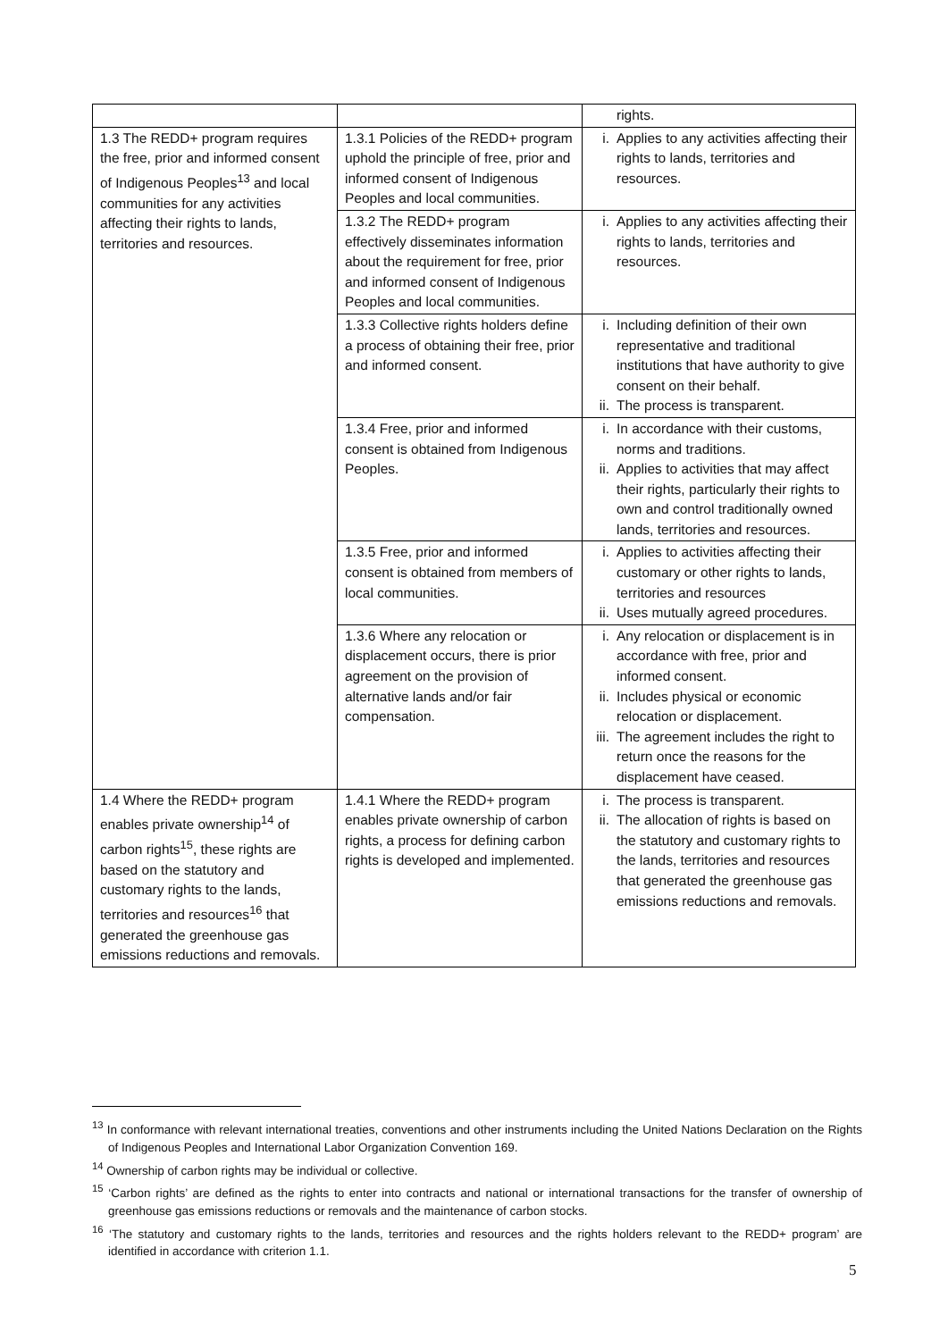| | | rights. |
| 1.3 The REDD+ program requires the free, prior and informed consent of Indigenous Peoples<sup>13</sup> and local communities for any activities affecting their rights to lands, territories and resources. | 1.3.1 Policies of the REDD+ program uphold the principle of free, prior and informed consent of Indigenous Peoples and local communities. | i. Applies to any activities affecting their rights to lands, territories and resources. |
| | 1.3.2 The REDD+ program effectively disseminates information about the requirement for free, prior and informed consent of Indigenous Peoples and local communities. | i. Applies to any activities affecting their rights to lands, territories and resources. |
| | 1.3.3 Collective rights holders define a process of obtaining their free, prior and informed consent. | i. Including definition of their own representative and traditional institutions that have authority to give consent on their behalf. ii. The process is transparent. |
| | 1.3.4 Free, prior and informed consent is obtained from Indigenous Peoples. | i. In accordance with their customs, norms and traditions. ii. Applies to activities that may affect their rights, particularly their rights to own and control traditionally owned lands, territories and resources. |
| | 1.3.5 Free, prior and informed consent is obtained from members of local communities. | i. Applies to activities affecting their customary or other rights to lands, territories and resources ii. Uses mutually agreed procedures. |
| | 1.3.6 Where any relocation or displacement occurs, there is prior agreement on the provision of alternative lands and/or fair compensation. | i. Any relocation or displacement is in accordance with free, prior and informed consent. ii. Includes physical or economic relocation or displacement. iii. The agreement includes the right to return once the reasons for the displacement have ceased. |
| 1.4 Where the REDD+ program enables private ownership<sup>14</sup> of carbon rights<sup>15</sup>, these rights are based on the statutory and customary rights to the lands, territories and resources<sup>16</sup> that generated the greenhouse gas emissions reductions and removals. | 1.4.1 Where the REDD+ program enables private ownership of carbon rights, a process for defining carbon rights is developed and implemented. | i. The process is transparent. ii. The allocation of rights is based on the statutory and customary rights to the lands, territories and resources that generated the greenhouse gas emissions reductions and removals. |
<sup>13</sup> In conformance with relevant international treaties, conventions and other instruments including the United Nations Declaration on the Rights of Indigenous Peoples and International Labor Organization Convention 169.
<sup>14</sup> Ownership of carbon rights may be individual or collective.
<sup>15</sup> ‘Carbon rights’ are defined as the rights to enter into contracts and national or international transactions for the transfer of ownership of greenhouse gas emissions reductions or removals and the maintenance of carbon stocks.
<sup>16</sup> ‘The statutory and customary rights to the lands, territories and resources and the rights holders relevant to the REDD+ program’ are identified in accordance with criterion 1.1.
5